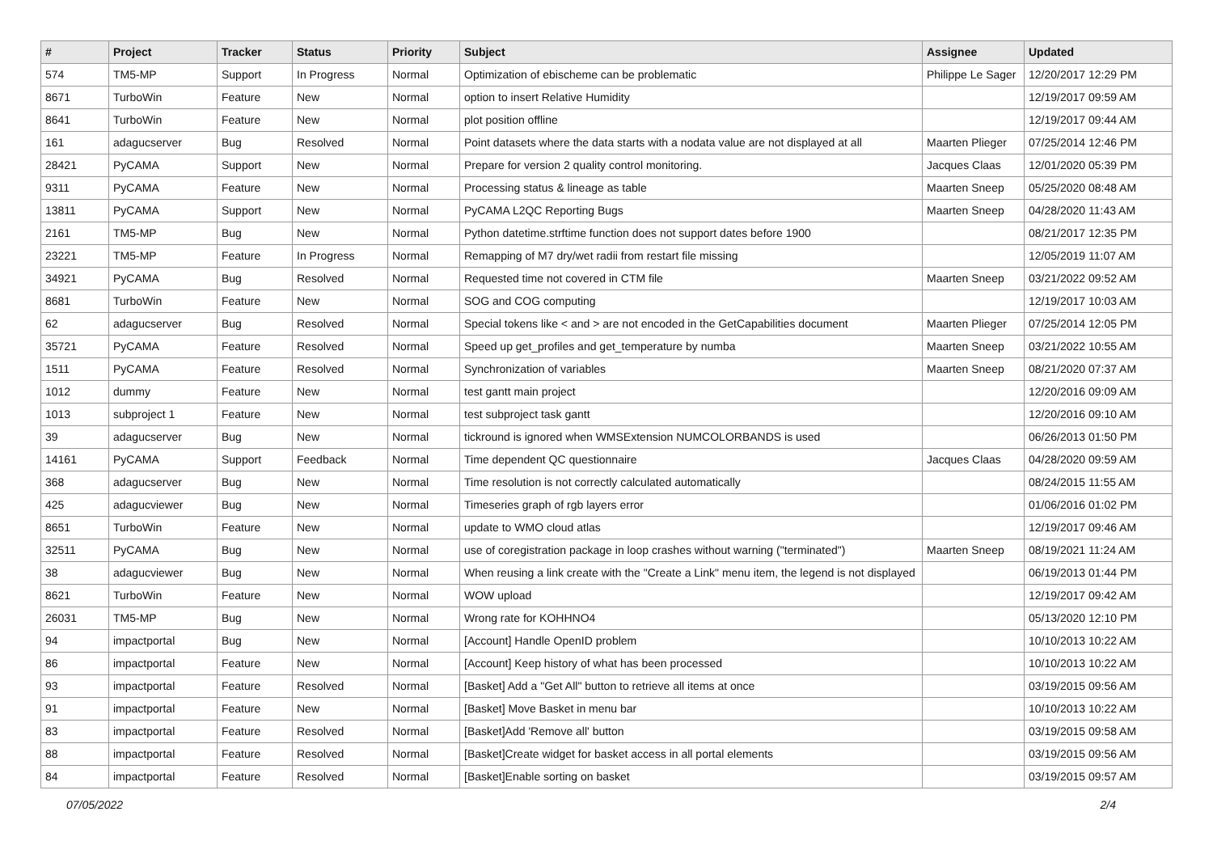| # | Project | Tracker | Status | Priority | Subject | Assignee | Updated |
| --- | --- | --- | --- | --- | --- | --- | --- |
| 574 | TM5-MP | Support | In Progress | Normal | Optimization of ebischeme can be problematic | Philippe Le Sager | 12/20/2017 12:29 PM |
| 8671 | TurboWin | Feature | New | Normal | option to insert Relative Humidity | | 12/19/2017 09:59 AM |
| 8641 | TurboWin | Feature | New | Normal | plot position offline | | 12/19/2017 09:44 AM |
| 161 | adagucserver | Bug | Resolved | Normal | Point datasets where the data starts with a nodata value are not displayed at all | Maarten Plieger | 07/25/2014 12:46 PM |
| 28421 | PyCAMA | Support | New | Normal | Prepare for version 2 quality control monitoring. | Jacques Claas | 12/01/2020 05:39 PM |
| 9311 | PyCAMA | Feature | New | Normal | Processing status & lineage as table | Maarten Sneep | 05/25/2020 08:48 AM |
| 13811 | PyCAMA | Support | New | Normal | PyCAMA L2QC Reporting Bugs | Maarten Sneep | 04/28/2020 11:43 AM |
| 2161 | TM5-MP | Bug | New | Normal | Python datetime.strftime function does not support dates before 1900 | | 08/21/2017 12:35 PM |
| 23221 | TM5-MP | Feature | In Progress | Normal | Remapping of M7 dry/wet radii from restart file missing | | 12/05/2019 11:07 AM |
| 34921 | PyCAMA | Bug | Resolved | Normal | Requested time not covered in CTM file | Maarten Sneep | 03/21/2022 09:52 AM |
| 8681 | TurboWin | Feature | New | Normal | SOG and COG computing | | 12/19/2017 10:03 AM |
| 62 | adagucserver | Bug | Resolved | Normal | Special tokens like < and > are not encoded in the GetCapabilities document | Maarten Plieger | 07/25/2014 12:05 PM |
| 35721 | PyCAMA | Feature | Resolved | Normal | Speed up get_profiles and get_temperature by numba | Maarten Sneep | 03/21/2022 10:55 AM |
| 1511 | PyCAMA | Feature | Resolved | Normal | Synchronization of variables | Maarten Sneep | 08/21/2020 07:37 AM |
| 1012 | dummy | Feature | New | Normal | test gantt main project | | 12/20/2016 09:09 AM |
| 1013 | subproject 1 | Feature | New | Normal | test subproject task gantt | | 12/20/2016 09:10 AM |
| 39 | adagucserver | Bug | New | Normal | tickround is ignored when WMSExtension NUMCOLORBANDS is used | | 06/26/2013 01:50 PM |
| 14161 | PyCAMA | Support | Feedback | Normal | Time dependent QC questionnaire | Jacques Claas | 04/28/2020 09:59 AM |
| 368 | adagucserver | Bug | New | Normal | Time resolution is not correctly calculated automatically | | 08/24/2015 11:55 AM |
| 425 | adagucviewer | Bug | New | Normal | Timeseries graph of rgb layers error | | 01/06/2016 01:02 PM |
| 8651 | TurboWin | Feature | New | Normal | update to WMO cloud atlas | | 12/19/2017 09:46 AM |
| 32511 | PyCAMA | Bug | New | Normal | use of coregistration package in loop crashes without warning ("terminated") | Maarten Sneep | 08/19/2021 11:24 AM |
| 38 | adagucviewer | Bug | New | Normal | When reusing a link create with the "Create a Link" menu item, the legend is not displayed | | 06/19/2013 01:44 PM |
| 8621 | TurboWin | Feature | New | Normal | WOW upload | | 12/19/2017 09:42 AM |
| 26031 | TM5-MP | Bug | New | Normal | Wrong rate for KOHHNO4 | | 05/13/2020 12:10 PM |
| 94 | impactportal | Bug | New | Normal | [Account] Handle OpenID problem | | 10/10/2013 10:22 AM |
| 86 | impactportal | Feature | New | Normal | [Account] Keep history of what has been processed | | 10/10/2013 10:22 AM |
| 93 | impactportal | Feature | Resolved | Normal | [Basket] Add a "Get All" button to retrieve all items at once | | 03/19/2015 09:56 AM |
| 91 | impactportal | Feature | New | Normal | [Basket] Move Basket in menu bar | | 10/10/2013 10:22 AM |
| 83 | impactportal | Feature | Resolved | Normal | [Basket]Add 'Remove all' button | | 03/19/2015 09:58 AM |
| 88 | impactportal | Feature | Resolved | Normal | [Basket]Create widget for basket access in all portal elements | | 03/19/2015 09:56 AM |
| 84 | impactportal | Feature | Resolved | Normal | [Basket]Enable sorting on basket | | 03/19/2015 09:57 AM |
07/05/2022 2/4